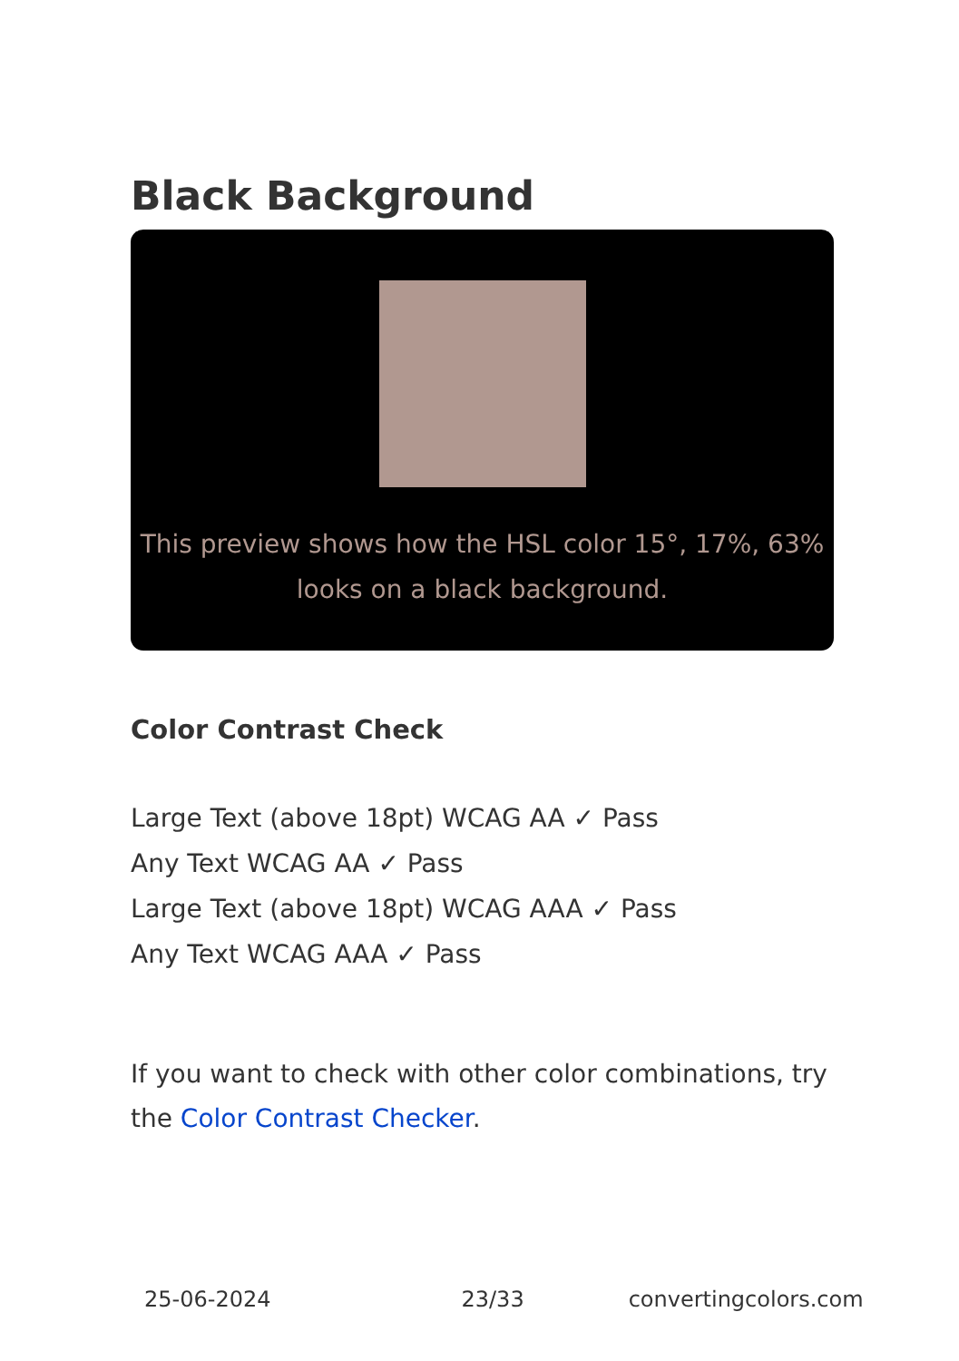Black Background
This preview shows how the HSL color 15°, 17%, 63% looks on a black background.
Color Contrast Check
Large Text (above 18pt) WCAG AA ✓ Pass
Any Text WCAG AA ✓ Pass
Large Text (above 18pt) WCAG AAA ✓ Pass
Any Text WCAG AAA ✓ Pass
If you want to check with other color combinations, try the Color Contrast Checker.
25-06-2024 23/33 convertingcolors.com